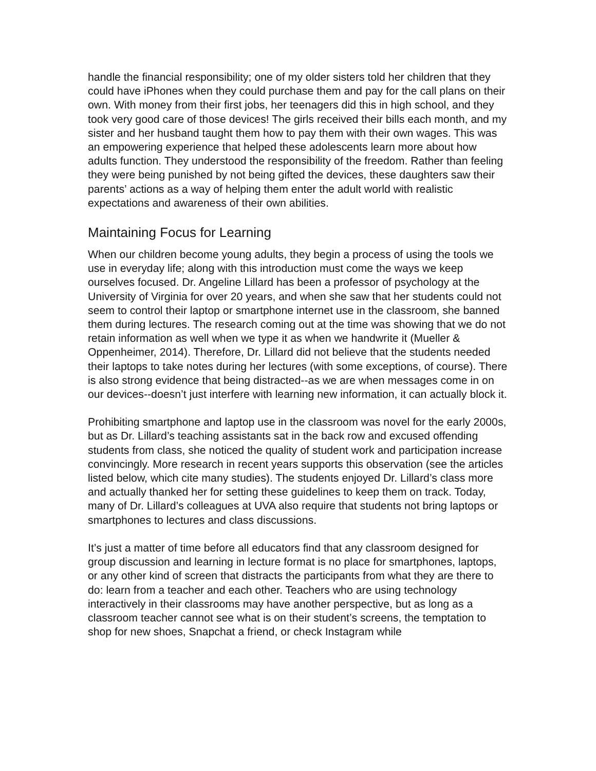handle the financial responsibility; one of my older sisters told her children that they could have iPhones when they could purchase them and pay for the call plans on their own. With money from their first jobs, her teenagers did this in high school, and they took very good care of those devices! The girls received their bills each month, and my sister and her husband taught them how to pay them with their own wages. This was an empowering experience that helped these adolescents learn more about how adults function. They understood the responsibility of the freedom. Rather than feeling they were being punished by not being gifted the devices, these daughters saw their parents’ actions as a way of helping them enter the adult world with realistic expectations and awareness of their own abilities.
Maintaining Focus for Learning
When our children become young adults, they begin a process of using the tools we use in everyday life; along with this introduction must come the ways we keep ourselves focused. Dr. Angeline Lillard has been a professor of psychology at the University of Virginia for over 20 years, and when she saw that her students could not seem to control their laptop or smartphone internet use in the classroom, she banned them during lectures. The research coming out at the time was showing that we do not retain information as well when we type it as when we handwrite it (Mueller & Oppenheimer, 2014). Therefore, Dr. Lillard did not believe that the students needed their laptops to take notes during her lectures (with some exceptions, of course). There is also strong evidence that being distracted--as we are when messages come in on our devices--doesn’t just interfere with learning new information, it can actually block it.
Prohibiting smartphone and laptop use in the classroom was novel for the early 2000s, but as Dr. Lillard’s teaching assistants sat in the back row and excused offending students from class, she noticed the quality of student work and participation increase convincingly. More research in recent years supports this observation (see the articles listed below, which cite many studies). The students enjoyed Dr. Lillard’s class more and actually thanked her for setting these guidelines to keep them on track. Today, many of Dr. Lillard’s colleagues at UVA also require that students not bring laptops or smartphones to lectures and class discussions.
It’s just a matter of time before all educators find that any classroom designed for group discussion and learning in lecture format is no place for smartphones, laptops, or any other kind of screen that distracts the participants from what they are there to do: learn from a teacher and each other. Teachers who are using technology interactively in their classrooms may have another perspective, but as long as a classroom teacher cannot see what is on their student’s screens, the temptation to shop for new shoes, Snapchat a friend, or check Instagram while